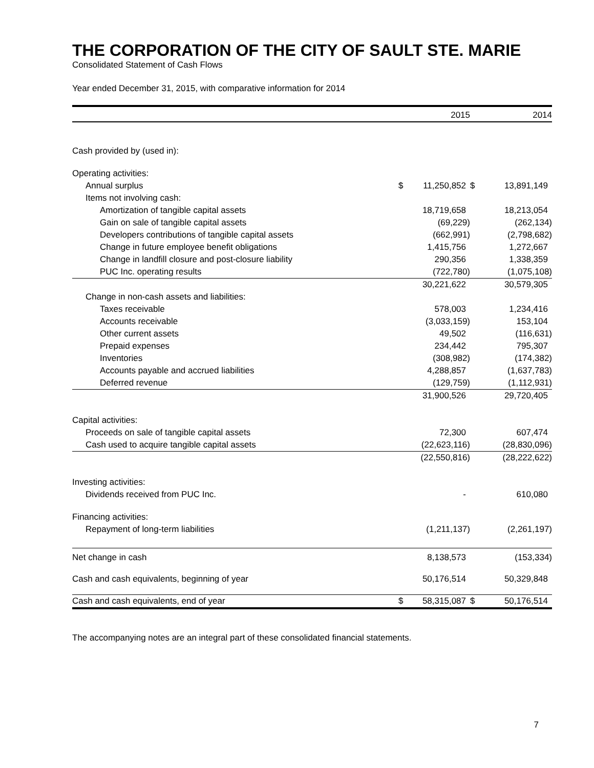THE CORPORATION OF THE CITY OF SAULT STE. MARIE
Consolidated Statement of Cash Flows
Year ended December 31, 2015, with comparative information for 2014
| | | 2015 | | 2014 |
| --- | --- | --- | --- | --- |
| Cash provided by (used in): | | | | |
| Operating activities: | | | | |
| Annual surplus | $ | 11,250,852 | $ | 13,891,149 |
| Items not involving cash: | | | | |
| Amortization of tangible capital assets | | 18,719,658 | | 18,213,054 |
| Gain on sale of tangible capital assets | | (69,229) | | (262,134) |
| Developers contributions of tangible capital assets | | (662,991) | | (2,798,682) |
| Change in future employee benefit obligations | | 1,415,756 | | 1,272,667 |
| Change in landfill closure and post-closure liability | | 290,356 | | 1,338,359 |
| PUC Inc. operating results | | (722,780) | | (1,075,108) |
| | | 30,221,622 | | 30,579,305 |
| Change in non-cash assets and liabilities: | | | | |
| Taxes receivable | | 578,003 | | 1,234,416 |
| Accounts receivable | | (3,033,159) | | 153,104 |
| Other current assets | | 49,502 | | (116,631) |
| Prepaid expenses | | 234,442 | | 795,307 |
| Inventories | | (308,982) | | (174,382) |
| Accounts payable and accrued liabilities | | 4,288,857 | | (1,637,783) |
| Deferred revenue | | (129,759) | | (1,112,931) |
| | | 31,900,526 | | 29,720,405 |
| Capital activities: | | | | |
| Proceeds on sale of tangible capital assets | | 72,300 | | 607,474 |
| Cash used to acquire tangible capital assets | | (22,623,116) | | (28,830,096) |
| | | (22,550,816) | | (28,222,622) |
| Investing activities: | | | | |
| Dividends received from PUC Inc. | | - | | 610,080 |
| Financing activities: | | | | |
| Repayment of long-term liabilities | | (1,211,137) | | (2,261,197) |
| Net change in cash | | 8,138,573 | | (153,334) |
| Cash and cash equivalents, beginning of year | | 50,176,514 | | 50,329,848 |
| Cash and cash equivalents, end of year | $ | 58,315,087 | $ | 50,176,514 |
The accompanying notes are an integral part of these consolidated financial statements.
7